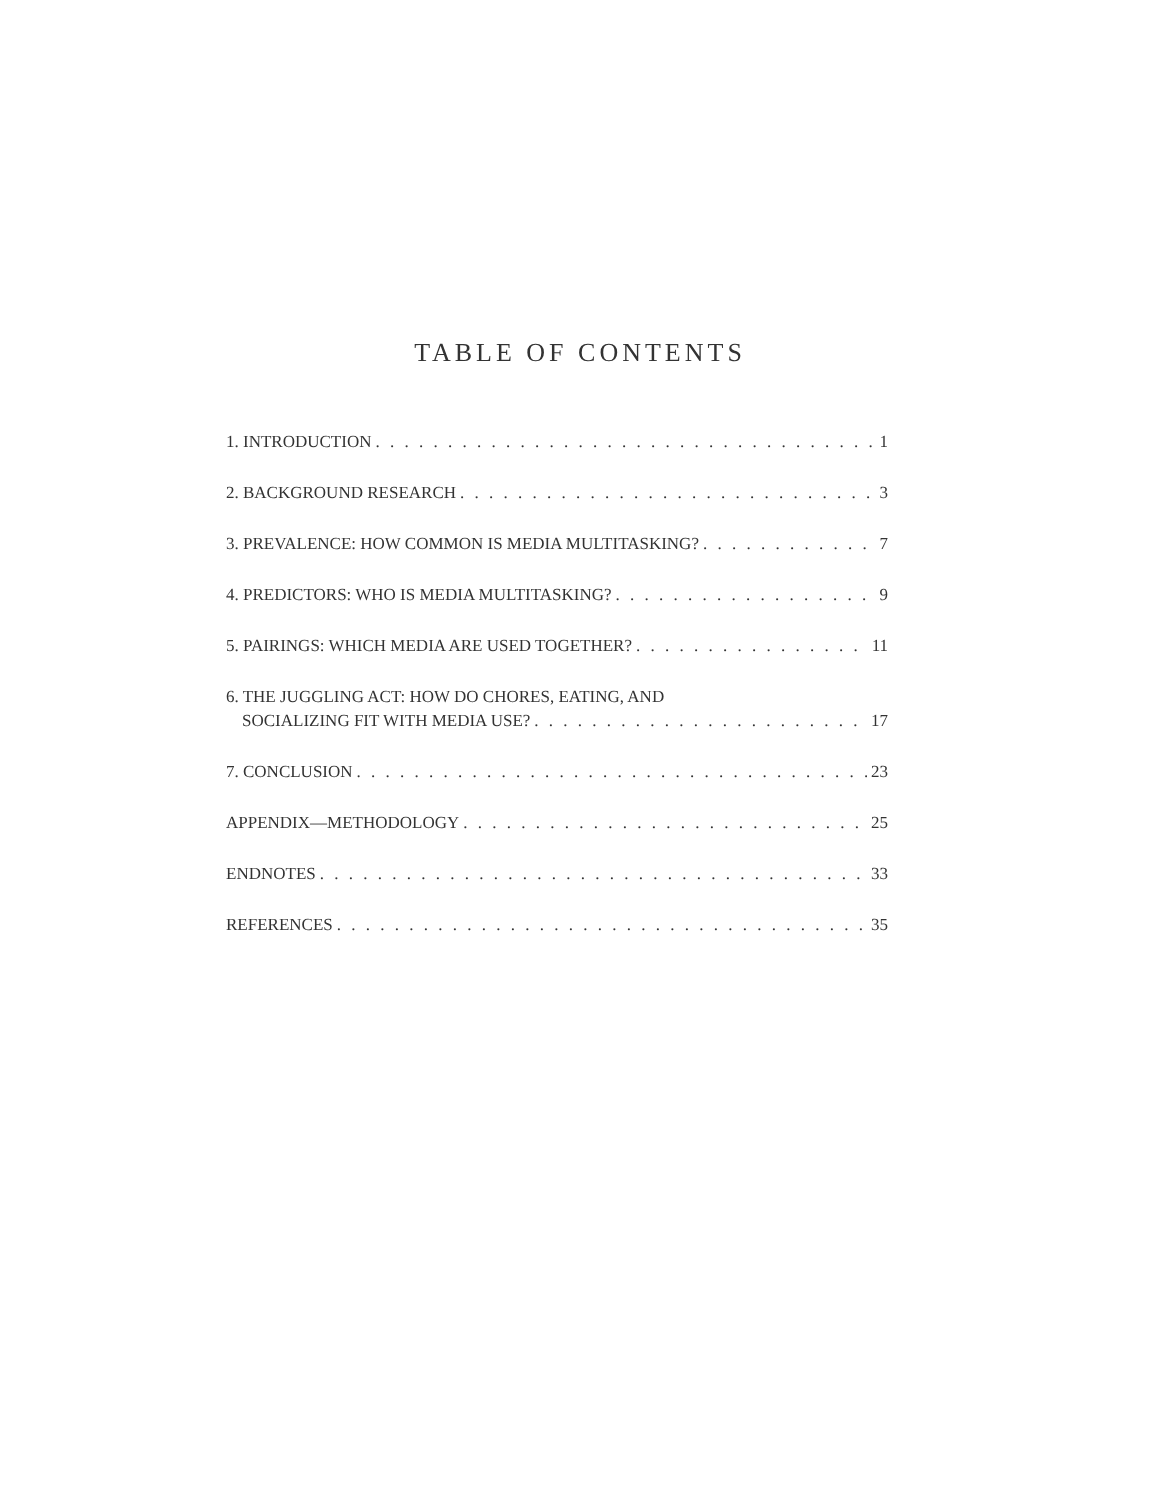TABLE OF CONTENTS
1. INTRODUCTION 1
2. BACKGROUND RESEARCH 3
3. PREVALENCE: HOW COMMON IS MEDIA MULTITASKING? 7
4. PREDICTORS: WHO IS MEDIA MULTITASKING? 9
5. PAIRINGS: WHICH MEDIA ARE USED TOGETHER? 11
6. THE JUGGLING ACT: HOW DO CHORES, EATING, AND
SOCIALIZING FIT WITH MEDIA USE? 17
7. CONCLUSION 23
APPENDIX—METHODOLOGY 25
ENDNOTES 33
REFERENCES 35